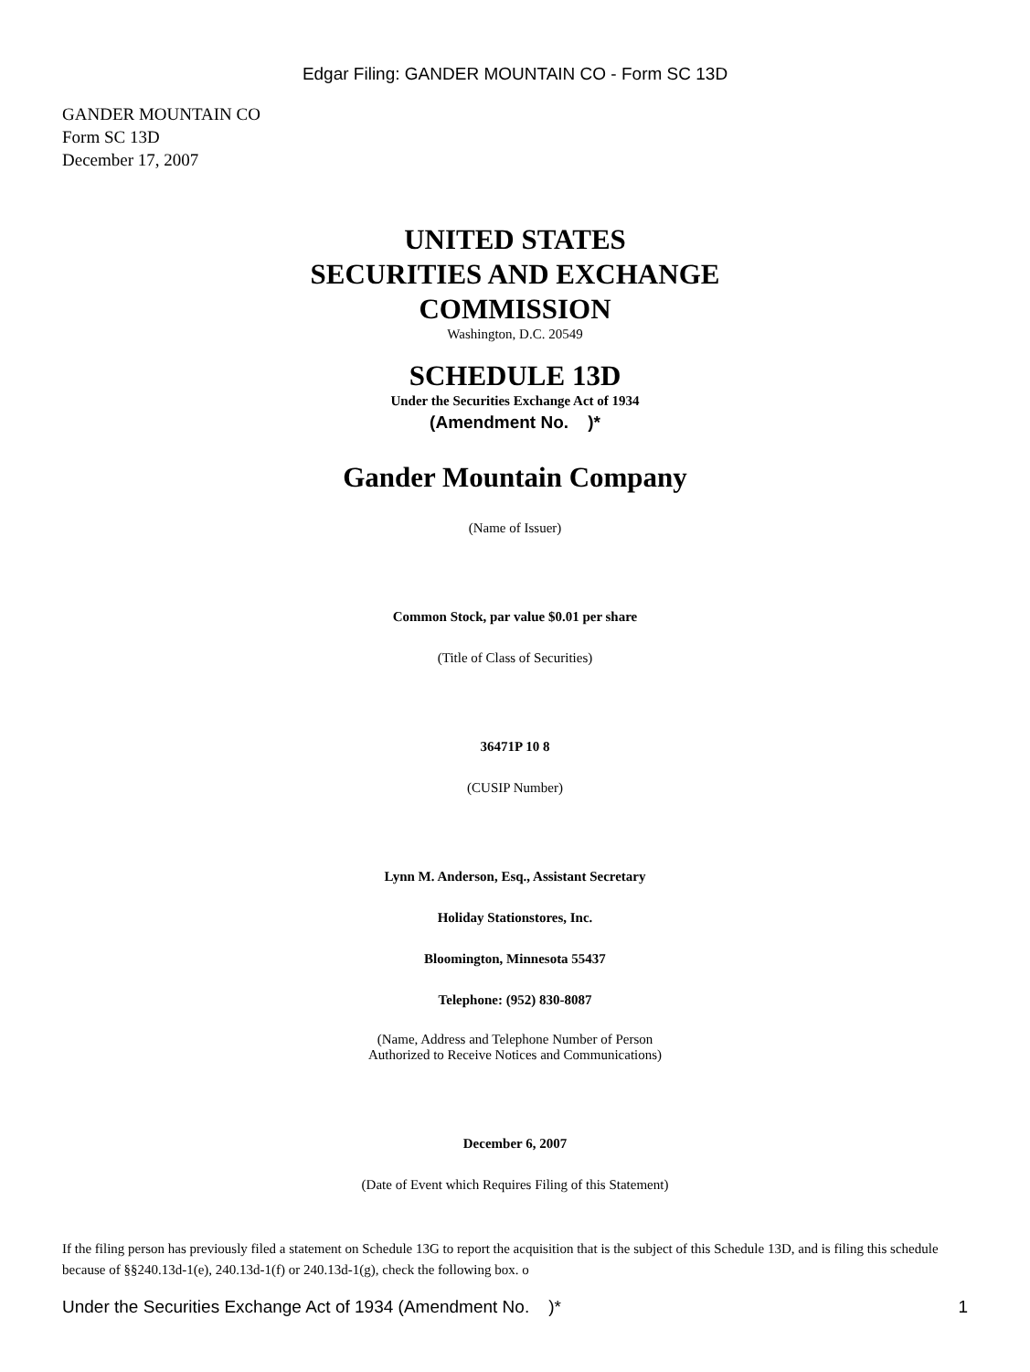Edgar Filing: GANDER MOUNTAIN CO - Form SC 13D
GANDER MOUNTAIN CO
Form SC 13D
December 17, 2007
UNITED STATES
SECURITIES AND EXCHANGE
COMMISSION
Washington, D.C. 20549
SCHEDULE 13D
Under the Securities Exchange Act of 1934
(Amendment No. )*
Gander Mountain Company
(Name of Issuer)
Common Stock, par value $0.01 per share
(Title of Class of Securities)
36471P 10 8
(CUSIP Number)
Lynn M. Anderson, Esq., Assistant Secretary
Holiday Stationstores, Inc.
Bloomington, Minnesota 55437
Telephone: (952) 830-8087
(Name, Address and Telephone Number of Person
Authorized to Receive Notices and Communications)
December 6, 2007
(Date of Event which Requires Filing of this Statement)
If the filing person has previously filed a statement on Schedule 13G to report the acquisition that is the subject of this Schedule 13D, and is filing this schedule because of §§240.13d-1(e), 240.13d-1(f) or 240.13d-1(g), check the following box. o
Under the Securities Exchange Act of 1934 (Amendment No. )* 1